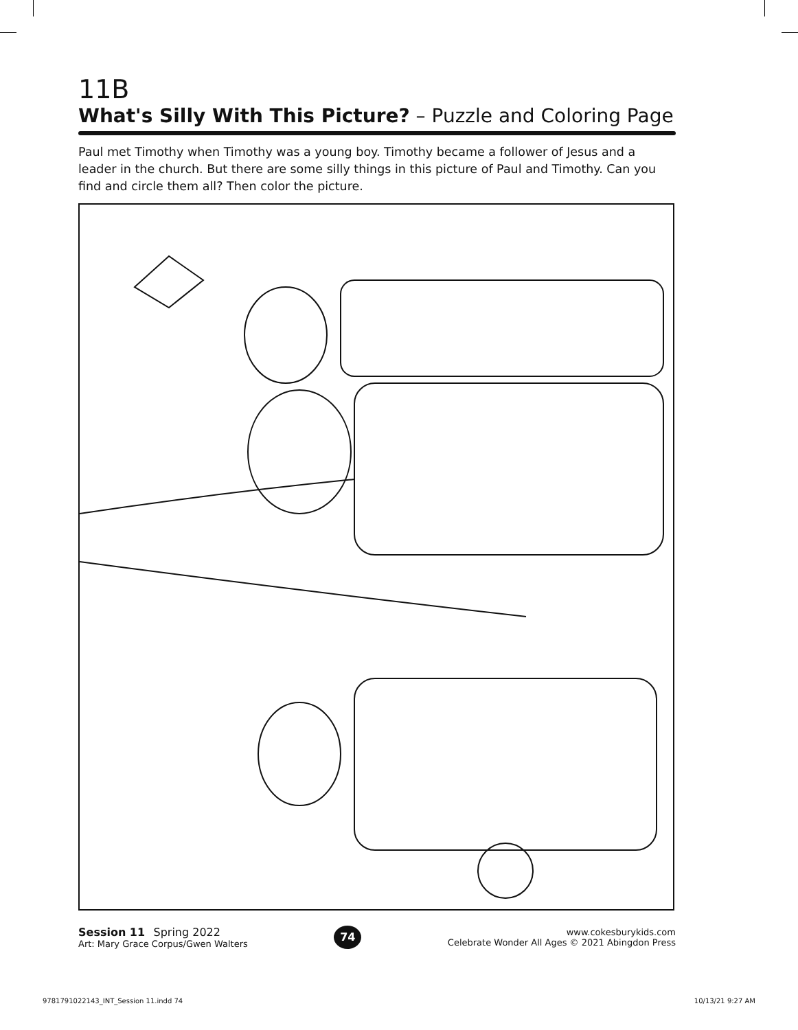11B
What's Silly With This Picture? – Puzzle and Coloring Page
Paul met Timothy when Timothy was a young boy. Timothy became a follower of Jesus and a leader in the church. But there are some silly things in this picture of Paul and Timothy. Can you find and circle them all? Then color the picture.
Session 11 Spring 2022
Art: Mary Grace Corpus/Gwen Walters
74
www.cokesburykids.com
Celebrate Wonder All Ages © 2021 Abingdon Press
9781791022143_INT_Session 11.indd 74 10/13/21 9:27 AM